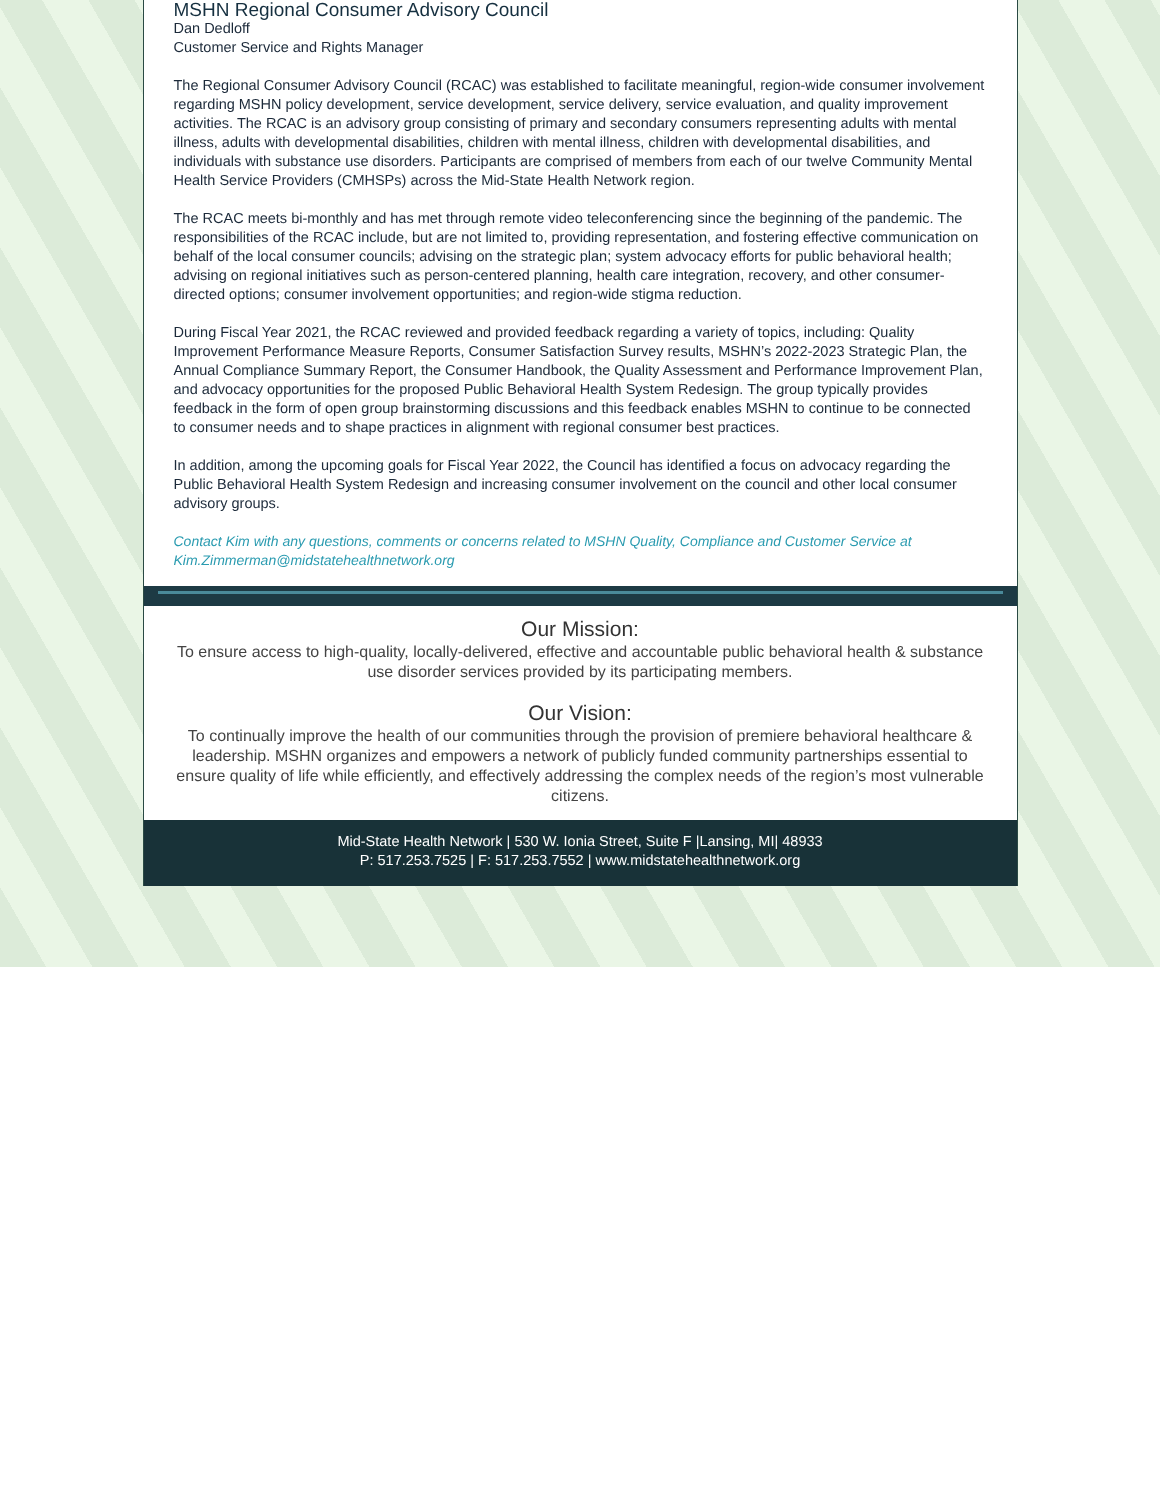MSHN Regional Consumer Advisory Council
Dan Dedloff
Customer Service and Rights Manager
The Regional Consumer Advisory Council (RCAC) was established to facilitate meaningful, region-wide consumer involvement regarding MSHN policy development, service development, service delivery, service evaluation, and quality improvement activities. The RCAC is an advisory group consisting of primary and secondary consumers representing adults with mental illness, adults with developmental disabilities, children with mental illness, children with developmental disabilities, and individuals with substance use disorders. Participants are comprised of members from each of our twelve Community Mental Health Service Providers (CMHSPs) across the Mid-State Health Network region.
The RCAC meets bi-monthly and has met through remote video teleconferencing since the beginning of the pandemic. The responsibilities of the RCAC include, but are not limited to, providing representation, and fostering effective communication on behalf of the local consumer councils; advising on the strategic plan; system advocacy efforts for public behavioral health; advising on regional initiatives such as person-centered planning, health care integration, recovery, and other consumer-directed options; consumer involvement opportunities; and region-wide stigma reduction.
During Fiscal Year 2021, the RCAC reviewed and provided feedback regarding a variety of topics, including: Quality Improvement Performance Measure Reports, Consumer Satisfaction Survey results, MSHN’s 2022-2023 Strategic Plan, the Annual Compliance Summary Report, the Consumer Handbook, the Quality Assessment and Performance Improvement Plan, and advocacy opportunities for the proposed Public Behavioral Health System Redesign. The group typically provides feedback in the form of open group brainstorming discussions and this feedback enables MSHN to continue to be connected to consumer needs and to shape practices in alignment with regional consumer best practices.
In addition, among the upcoming goals for Fiscal Year 2022, the Council has identified a focus on advocacy regarding the Public Behavioral Health System Redesign and increasing consumer involvement on the council and other local consumer advisory groups.
Contact Kim with any questions, comments or concerns related to MSHN Quality, Compliance and Customer Service at Kim.Zimmerman@midstatehealthnetwork.org
Our Mission:
To ensure access to high-quality, locally-delivered, effective and accountable public behavioral health & substance use disorder services provided by its participating members.
Our Vision:
To continually improve the health of our communities through the provision of premiere behavioral healthcare & leadership. MSHN organizes and empowers a network of publicly funded community partnerships essential to ensure quality of life while efficiently, and effectively addressing the complex needs of the region’s most vulnerable citizens.
Mid-State Health Network | 530 W. Ionia Street, Suite F |Lansing, MI| 48933
P: 517.253.7525 | F: 517.253.7552 | www.midstatehealthnetwork.org